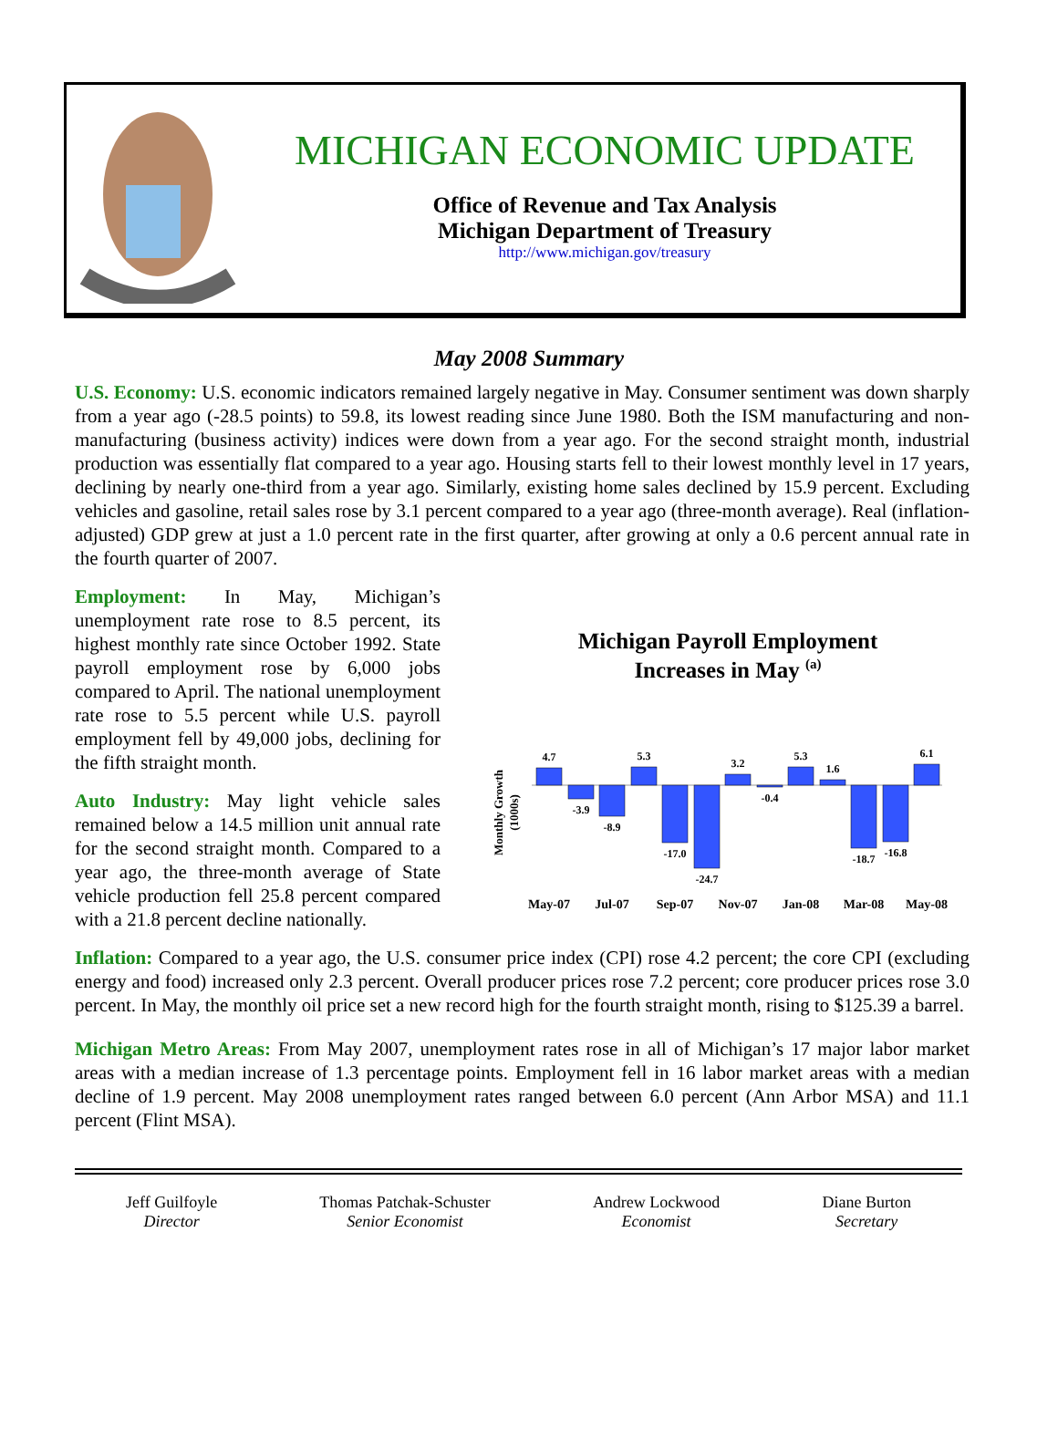MICHIGAN ECONOMIC UPDATE
Office of Revenue and Tax Analysis
Michigan Department of Treasury
http://www.michigan.gov/treasury
May 2008 Summary
U.S. Economy: U.S. economic indicators remained largely negative in May. Consumer sentiment was down sharply from a year ago (-28.5 points) to 59.8, its lowest reading since June 1980. Both the ISM manufacturing and non-manufacturing (business activity) indices were down from a year ago. For the second straight month, industrial production was essentially flat compared to a year ago. Housing starts fell to their lowest monthly level in 17 years, declining by nearly one-third from a year ago. Similarly, existing home sales declined by 15.9 percent. Excluding vehicles and gasoline, retail sales rose by 3.1 percent compared to a year ago (three-month average). Real (inflation-adjusted) GDP grew at just a 1.0 percent rate in the first quarter, after growing at only a 0.6 percent annual rate in the fourth quarter of 2007.
Employment: In May, Michigan’s unemployment rate rose to 8.5 percent, its highest monthly rate since October 1992. State payroll employment rose by 6,000 jobs compared to April. The national unemployment rate rose to 5.5 percent while U.S. payroll employment fell by 49,000 jobs, declining for the fifth straight month.
Auto Industry: May light vehicle sales remained below a 14.5 million unit annual rate for the second straight month. Compared to a year ago, the three-month average of State vehicle production fell 25.8 percent compared with a 21.8 percent decline nationally.
Michigan Payroll Employment
Increases in May (a)
Monthly Growth
(1000s)
4.7
-3.9
-8.9
5.3
-17.0
-24.7
3.2
-0.4
5.3
1.6
-18.7
-16.8
6.1
May-07
Jul-07
Sep-07
Nov-07
Jan-08
Mar-08
May-08
Inflation: Compared to a year ago, the U.S. consumer price index (CPI) rose 4.2 percent; the core CPI (excluding energy and food) increased only 2.3 percent. Overall producer prices rose 7.2 percent; core producer prices rose 3.0 percent. In May, the monthly oil price set a new record high for the fourth straight month, rising to $125.39 a barrel.
Michigan Metro Areas: From May 2007, unemployment rates rose in all of Michigan’s 17 major labor market areas with a median increase of 1.3 percentage points. Employment fell in 16 labor market areas with a median decline of 1.9 percent. May 2008 unemployment rates ranged between 6.0 percent (Ann Arbor MSA) and 11.1 percent (Flint MSA).
Jeff Guilfoyle
Director
Thomas Patchak-Schuster
Senior Economist
Andrew Lockwood
Economist
Diane Burton
Secretary